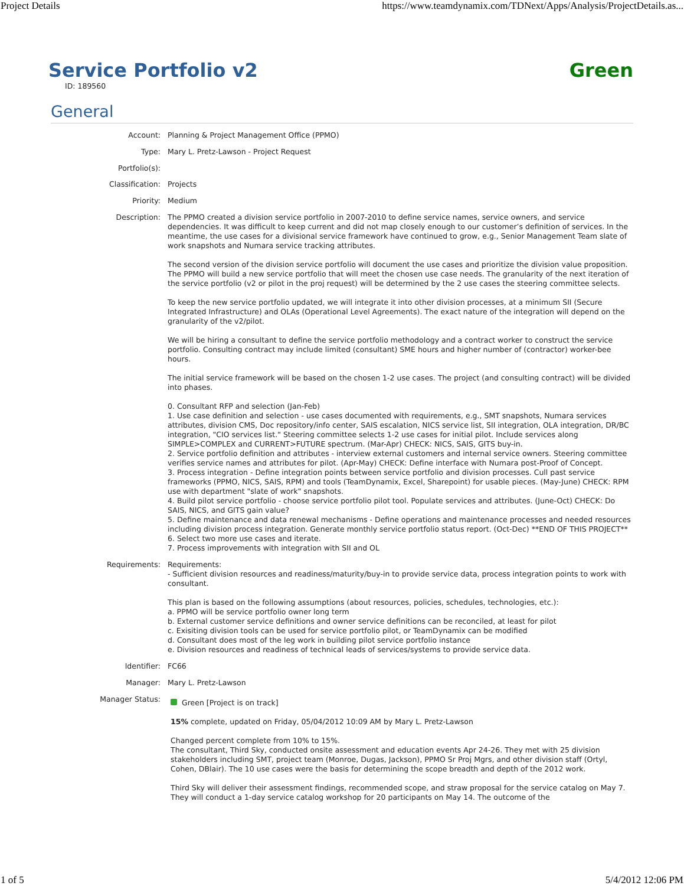Project Details https://www.teamdynamix.com/TDNext/Apps/Analysis/ProjectDetails.as...
Service Portfolio v2
Green
ID: 189560
General
| Account: | Planning & Project Management Office (PPMO) |
| Type: | Mary L. Pretz-Lawson - Project Request |
| Portfolio(s): | |
| Classification: | Projects |
| Priority: | Medium |
| Description: | The PPMO created a division service portfolio in 2007-2010 to define service names, service owners, and service dependencies. It was difficult to keep current and did not map closely enough to our customer’s definition of services. In the meantime, the use cases for a divisional service framework have continued to grow, e.g., Senior Management Team slate of work snapshots and Numara service tracking attributes. The second version of the division service portfolio will document the use cases and prioritize the division value proposition. The PPMO will build a new service portfolio that will meet the chosen use case needs. The granularity of the next iteration of the service portfolio (v2 or pilot in the proj request) will be determined by the 2 use cases the steering committee selects. To keep the new service portfolio updated, we will integrate it into other division processes, at a minimum SII (Secure Integrated Infrastructure) and OLAs (Operational Level Agreements). The exact nature of the integration will depend on the granularity of the v2/pilot. We will be hiring a consultant to define the service portfolio methodology and a contract worker to construct the service portfolio. Consulting contract may include limited (consultant) SME hours and higher number of (contractor) worker-bee hours. The initial service framework will be based on the chosen 1-2 use cases. The project (and consulting contract) will be divided into phases. 0. Consultant RFP and selection (Jan-Feb) 1. Use case definition and selection - use cases documented with requirements, e.g., SMT snapshots, Numara services attributes, division CMS, Doc repository/info center, SAIS escalation, NICS service list, SII integration, OLA integration, DR/BC integration, "CIO services list." Steering committee selects 1-2 use cases for initial pilot. Include services along SIMPLE>COMPLEX and CURRENT>FUTURE spectrum. (Mar-Apr) CHECK: NICS, SAIS, GITS buy-in. 2. Service portfolio definition and attributes - interview external customers and internal service owners. Steering committee verifies service names and attributes for pilot. (Apr-May) CHECK: Define interface with Numara post-Proof of Concept. 3. Process integration - Define integration points between service portfolio and division processes. Cull past service frameworks (PPMO, NICS, SAIS, RPM) and tools (TeamDynamix, Excel, Sharepoint) for usable pieces. (May-June) CHECK: RPM use with department "slate of work" snapshots. 4. Build pilot service portfolio - choose service portfolio pilot tool. Populate services and attributes. (June-Oct) CHECK: Do SAIS, NICS, and GITS gain value? 5. Define maintenance and data renewal mechanisms - Define operations and maintenance processes and needed resources including division process integration. Generate monthly service portfolio status report. (Oct-Dec) **END OF THIS PROJECT** 6. Select two more use cases and iterate. 7. Process improvements with integration with SII and OL |
| Requirements: | Requirements: - Sufficient division resources and readiness/maturity/buy-in to provide service data, process integration points to work with consultant. This plan is based on the following assumptions (about resources, policies, schedules, technologies, etc.): a. PPMO will be service portfolio owner long term b. External customer service definitions and owner service definitions can be reconciled, at least for pilot c. Exisiting division tools can be used for service portfolio pilot, or TeamDynamix can be modified d. Consultant does most of the leg work in building pilot service portfolio instance e. Division resources and readiness of technical leads of services/systems to provide service data. |
| Identifier: | FC66 |
| Manager: | Mary L. Pretz-Lawson |
| Manager Status: | Green [Project is on track] 15% complete, updated on Friday, 05/04/2012 10:09 AM by Mary L. Pretz-Lawson Changed percent complete from 10% to 15%. The consultant, Third Sky, conducted onsite assessment and education events Apr 24-26. They met with 25 division stakeholders including SMT, project team (Monroe, Dugas, Jackson), PPMO Sr Proj Mgrs, and other division staff (Ortyl, Cohen, DBlair). The 10 use cases were the basis for determining the scope breadth and depth of the 2012 work. Third Sky will deliver their assessment findings, recommended scope, and straw proposal for the service catalog on May 7. They will conduct a 1-day service catalog workshop for 20 participants on May 14. The outcome of the |
1 of 5 5/4/2012 12:06 PM